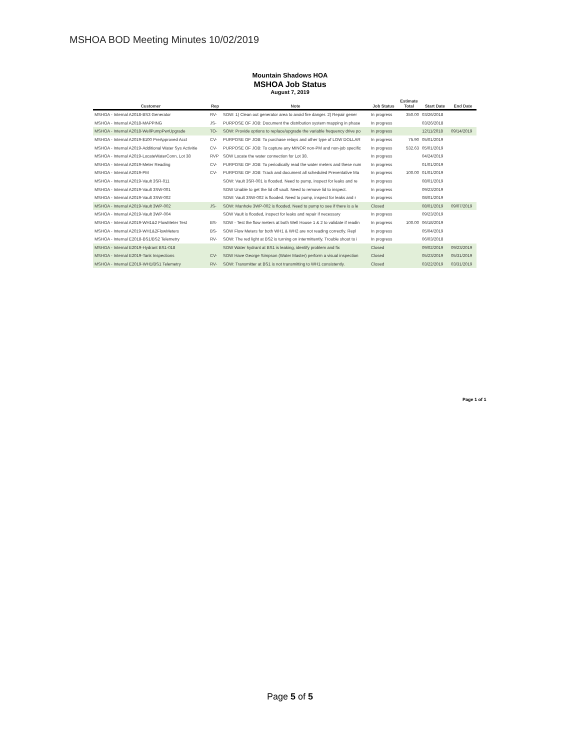MSHOA BOD Meeting Minutes 10/02/2019
Mountain Shadows HOA
MSHOA Job Status
August 7, 2019
| Customer | Rep | Note | Job Status | Estimate Total | Start Date | End Date |
| --- | --- | --- | --- | --- | --- | --- |
| MSHOA - Internal A2018-BS3 Generator | RV- | SOW: 1) Clean out generator area to avoid fire danger. 2) Repair gener | In progress | 350.00 | 03/26/2018 | |
| MSHOA - Internal A2018-MAPPING | JS- | PURPOSE OF JOB: Document the distribution system mapping in phase | In progress | | 03/26/2018 | |
| MSHOA - Internal A2018-WellPumpPwrUpgrade | TO- | SOW: Provide options to replace/upgrade the variable frequency drive po | In progress | | 12/11/2018 | 09/14/2019 |
| MSHOA - Internal A2019-$100 PreApproved Acct | CV- | PURPOSE OF JOB: To purchase relays and other type of LOW DOLLAR | In progress | 75.90 | 05/01/2019 | |
| MSHOA - Internal A2019-Additional Water Sys Activitie | CV- | PURPOSE OF JOB: To capture any MINOR non-PM and non-job specific | In progress | 532.63 | 05/01/2019 | |
| MSHOA - Internal A2019-LocateWaterConn, Lot 38 | RVP | SOW Locate the water connection for Lot 38. | In progress | | 04/24/2019 | |
| MSHOA - Internal A2019-Meter Reading | CV- | PURPOSE OF JOB: To periodically read the water meters and these num | In progress | | 01/01/2019 | |
| MSHOA - Internal A2019-PM | CV- | PURPOSE OF JOB: Track and document all scheduled Preventative Ma | In progress | 100.00 | 01/01/2019 | |
| MSHOA - Internal A2019-Vault 3SR-011 | | SOW: Vault 3SR-001 is flooded. Need to pump, inspect for leaks and re | In progress | | 08/01/2019 | |
| MSHOA - Internal A2019-Vault 3SW-001 | | SOW Unable to get the lid off vault. Need to remove lid to inspect. | In progress | | 09/23/2019 | |
| MSHOA - Internal A2019-Vault 3SW-002 | | SOW: Vault 3SW-002 is flooded. Need to pump, inspect for leaks and r | In progress | | 08/01/2019 | |
| MSHOA - Internal A2019-Vault 3WP-002 | JS- | SOW: Manhole 3WP-002 is flooded. Need to pump to see if there is a le | Closed | | 08/01/2019 | 09/07/2019 |
| MSHOA - Internal A2019-Vault 3WP-004 | | SOW Vault is flooded, inspect for leaks and repair if necessary | In progress | | 09/23/2019 | |
| MSHOA - Internal A2019-WH1&2 FlowMeter Test | BS- | SOW - Test the flow meters at both Well House 1 & 2 to validate if readin | In progress | 100.00 | 06/18/2019 | |
| MSHOA - Internal A2019-WH1&2FlowMeters | BS- | SOW Flow Meters for both WH1 & WH2 are not reading correctly. Repl | In progress | | 05/04/2019 | |
| MSHOA - Internal E2018-BS1/BS2 Telemetry | RV- | SOW: The red light at BS2 is turning on intermittently. Trouble shoot to i | In progress | | 06/03/2018 | |
| MSHOA - Internal E2019-Hydrant BS1-018 | | SOW Water hydrant at BS1 is leaking, identify problem and fix | Closed | | 09/02/2019 | 09/23/2019 |
| MSHOA - Internal E2019-Tank Inspections | CV- | SOW Have George Simpson (Water Master) perform a visual inspection | Closed | | 05/23/2019 | 05/31/2019 |
| MSHOA - Internal E2019-WH1/BS1 Telemetry | RV- | SOW: Transmitter at BS1 is not transmitting to WH1 consistently. | Closed | | 03/22/2019 | 03/31/2019 |
Page 1 of 1
Page 5 of 5